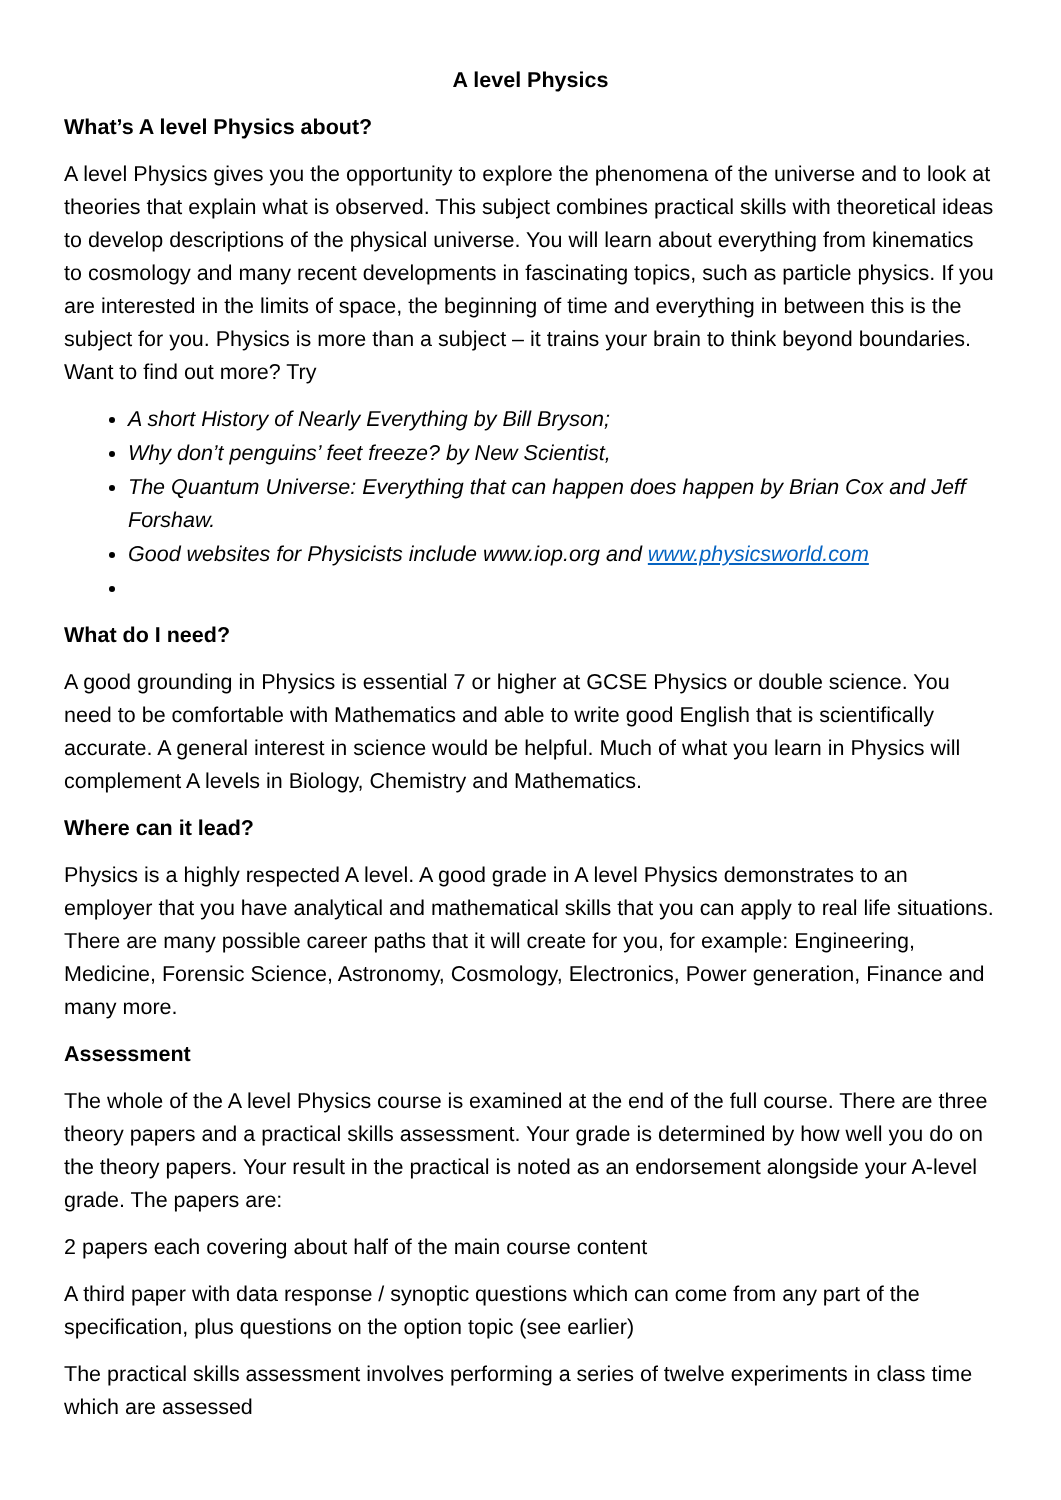A level Physics
What’s A level Physics about?
A level Physics gives you the opportunity to explore the phenomena of the universe and to look at theories that explain what is observed. This subject combines practical skills with theoretical ideas to develop descriptions of the physical universe. You will learn about everything from kinematics to cosmology and many recent developments in fascinating topics, such as particle physics. If you are interested in the limits of space, the beginning of time and everything in between this is the subject for you. Physics is more than a subject – it trains your brain to think beyond boundaries. Want to find out more? Try
A short History of Nearly Everything by Bill Bryson;
Why don’t penguins’ feet freeze? by New Scientist,
The Quantum Universe: Everything that can happen does happen by Brian Cox and Jeff Forshaw.
Good websites for Physicists include www.iop.org and www.physicsworld.com
What do I need?
A good grounding in Physics is essential 7 or higher at GCSE Physics or double science. You need to be comfortable with Mathematics and able to write good English that is scientifically accurate. A general interest in science would be helpful. Much of what you learn in Physics will complement A levels in Biology, Chemistry and Mathematics.
Where can it lead?
Physics is a highly respected A level. A good grade in A level Physics demonstrates to an employer that you have analytical and mathematical skills that you can apply to real life situations. There are many possible career paths that it will create for you, for example: Engineering, Medicine, Forensic Science, Astronomy, Cosmology, Electronics, Power generation, Finance and many more.
Assessment
The whole of the A level Physics course is examined at the end of the full course. There are three theory papers and a practical skills assessment. Your grade is determined by how well you do on the theory papers. Your result in the practical is noted as an endorsement alongside your A-level grade. The papers are:
2 papers each covering about half of the main course content
A third paper with data response / synoptic questions which can come from any part of the specification, plus questions on the option topic (see earlier)
The practical skills assessment involves performing a series of twelve experiments in class time which are assessed